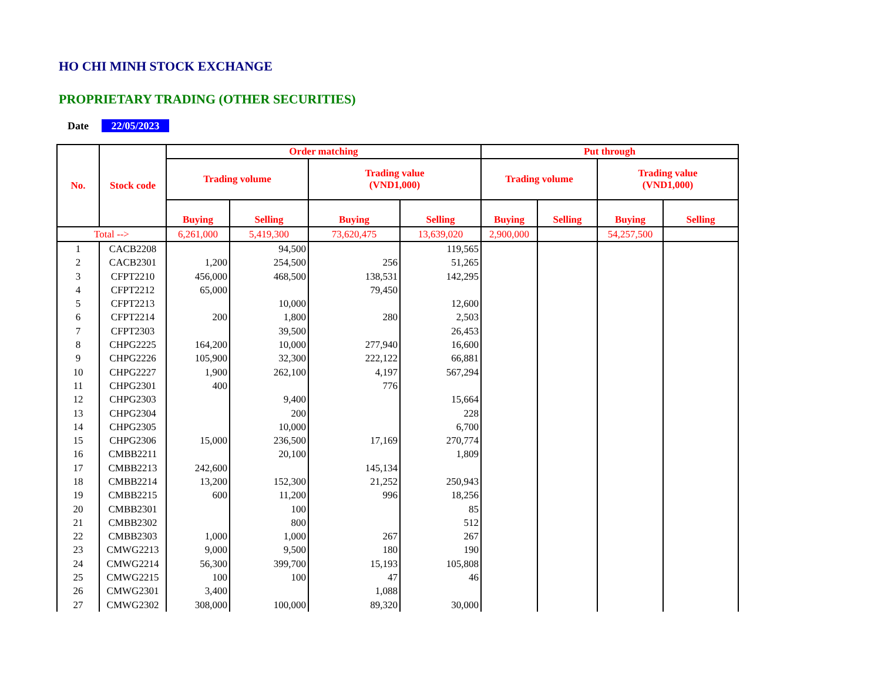HO CHI MINH STOCK EXCHANGE
PROPRIETARY TRADING (OTHER SECURITIES)
Date 22/05/2023
| No. | Stock code | Order matching | | | | Put through | | | |
| --- | --- | --- | --- | --- | --- | --- | --- | --- | --- |
| | | Trading volume | | Trading value (VND1,000) | | Trading volume | | Trading value (VND1,000) | |
| | | Buying | Selling | Buying | Selling | Buying | Selling | Buying | Selling |
| Total --> | | 6,261,000 | 5,419,300 | 73,620,475 | 13,639,020 | 2,900,000 | | 54,257,500 | |
| 1 | CACB2208 | | 94,500 | | 119,565 | | | | |
| 2 | CACB2301 | 1,200 | 254,500 | 256 | 51,265 | | | | |
| 3 | CFPT2210 | 456,000 | 468,500 | 138,531 | 142,295 | | | | |
| 4 | CFPT2212 | 65,000 | | 79,450 | | | | | |
| 5 | CFPT2213 | | 10,000 | | 12,600 | | | | |
| 6 | CFPT2214 | 200 | 1,800 | 280 | 2,503 | | | | |
| 7 | CFPT2303 | | 39,500 | | 26,453 | | | | |
| 8 | CHPG2225 | 164,200 | 10,000 | 277,940 | 16,600 | | | | |
| 9 | CHPG2226 | 105,900 | 32,300 | 222,122 | 66,881 | | | | |
| 10 | CHPG2227 | 1,900 | 262,100 | 4,197 | 567,294 | | | | |
| 11 | CHPG2301 | 400 | | 776 | | | | | |
| 12 | CHPG2303 | | 9,400 | | 15,664 | | | | |
| 13 | CHPG2304 | | 200 | | 228 | | | | |
| 14 | CHPG2305 | | 10,000 | | 6,700 | | | | |
| 15 | CHPG2306 | 15,000 | 236,500 | 17,169 | 270,774 | | | | |
| 16 | CMBB2211 | | 20,100 | | 1,809 | | | | |
| 17 | CMBB2213 | 242,600 | | 145,134 | | | | | |
| 18 | CMBB2214 | 13,200 | 152,300 | 21,252 | 250,943 | | | | |
| 19 | CMBB2215 | 600 | 11,200 | 996 | 18,256 | | | | |
| 20 | CMBB2301 | | 100 | | 85 | | | | |
| 21 | CMBB2302 | | 800 | | 512 | | | | |
| 22 | CMBB2303 | 1,000 | 1,000 | 267 | 267 | | | | |
| 23 | CMWG2213 | 9,000 | 9,500 | 180 | 190 | | | | |
| 24 | CMWG2214 | 56,300 | 399,700 | 15,193 | 105,808 | | | | |
| 25 | CMWG2215 | 100 | 100 | 47 | 46 | | | | |
| 26 | CMWG2301 | 3,400 | | 1,088 | | | | | |
| 27 | CMWG2302 | 308,000 | 100,000 | 89,320 | 30,000 | | | | |